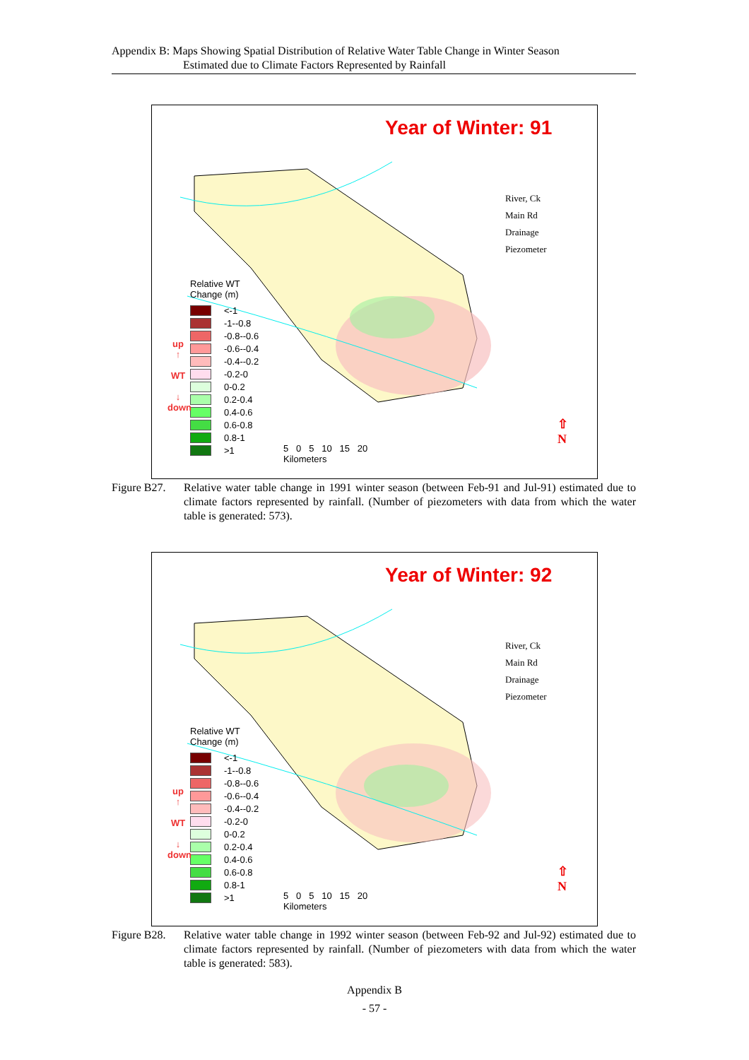Appendix B: Maps Showing Spatial Distribution of Relative Water Table Change in Winter Season
Estimated due to Climate Factors Represented by Rainfall
Year of Winter: 91
River, Ck
Main Rd
Drainage
Piezometer
Relative WT
Change (m)
<-1
-1--0.8
-0.8--0.6
-0.6--0.4
-0.4--0.2
-0.2-0
0-0.2
0.2-0.4
0.4-0.6
0.6-0.8
0.8-1
>1
up
↑
WT
↓
down
5 0 5 10 15 20
Kilometers
⇧
N
Figure B27.
Relative water table change in 1991 winter season (between Feb-91 and Jul-91) estimated due to climate factors represented by rainfall. (Number of piezometers with data from which the water table is generated: 573).
Year of Winter: 92
River, Ck
Main Rd
Drainage
Piezometer
Relative WT
Change (m)
<-1
-1--0.8
-0.8--0.6
-0.6--0.4
-0.4--0.2
-0.2-0
0-0.2
0.2-0.4
0.4-0.6
0.6-0.8
0.8-1
>1
up
↑
WT
↓
down
5 0 5 10 15 20
Kilometers
⇧
N
Figure B28.
Relative water table change in 1992 winter season (between Feb-92 and Jul-92) estimated due to climate factors represented by rainfall. (Number of piezometers with data from which the water table is generated: 583).
Appendix B
- 57 -